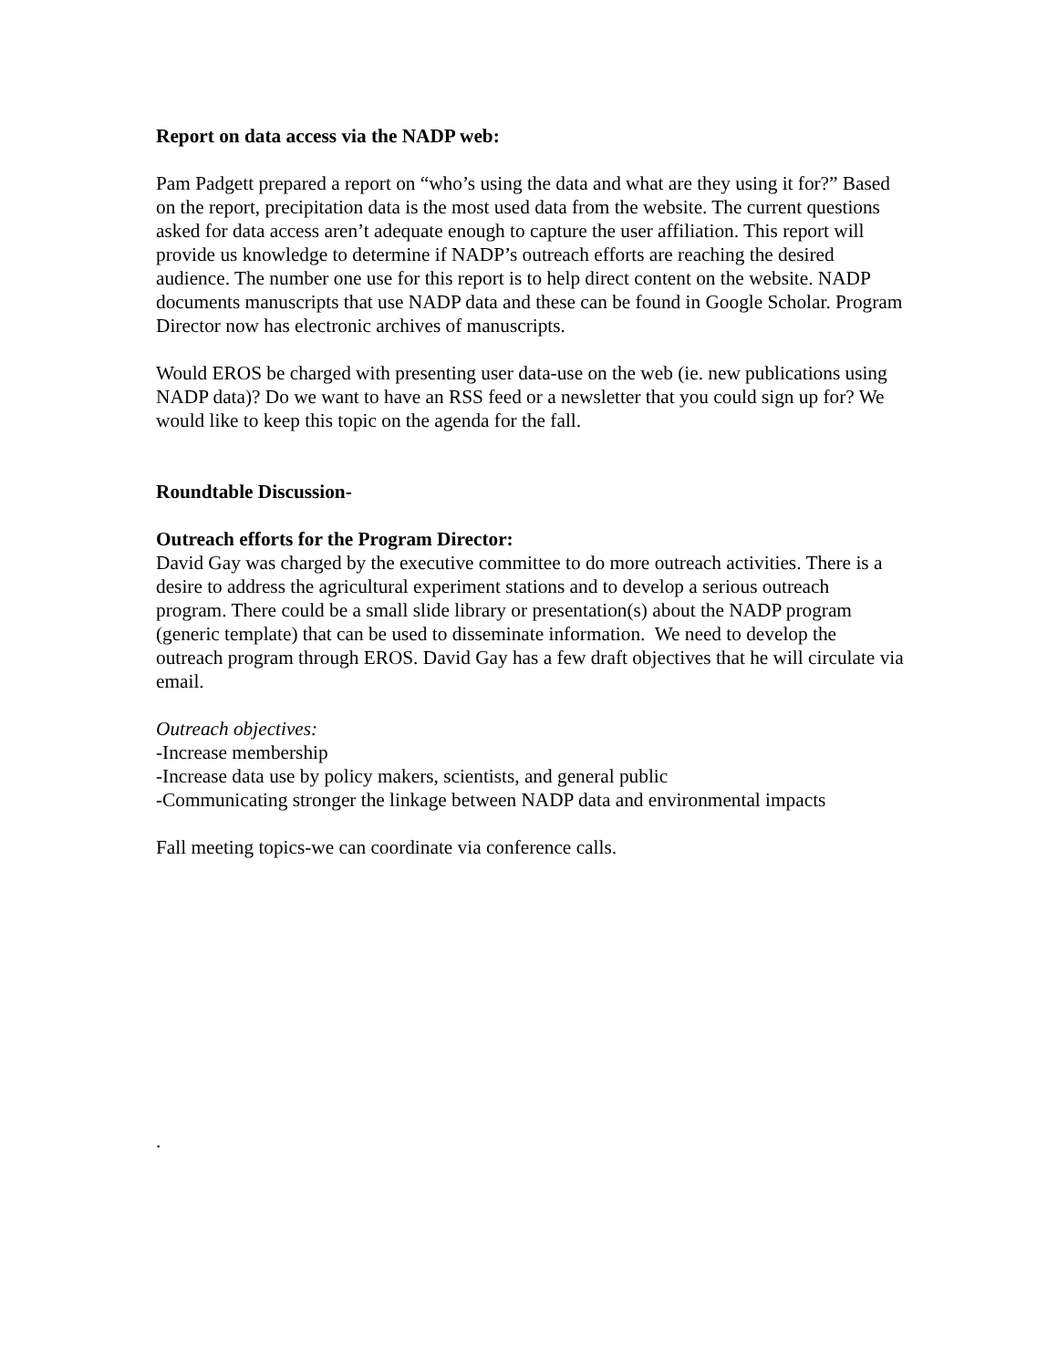Report on data access via the NADP web:
Pam Padgett prepared a report on “who’s using the data and what are they using it for?” Based on the report, precipitation data is the most used data from the website. The current questions asked for data access aren’t adequate enough to capture the user affiliation. This report will provide us knowledge to determine if NADP’s outreach efforts are reaching the desired audience. The number one use for this report is to help direct content on the website. NADP documents manuscripts that use NADP data and these can be found in Google Scholar. Program Director now has electronic archives of manuscripts.
Would EROS be charged with presenting user data-use on the web (ie. new publications using NADP data)? Do we want to have an RSS feed or a newsletter that you could sign up for? We would like to keep this topic on the agenda for the fall.
Roundtable Discussion-
Outreach efforts for the Program Director:
David Gay was charged by the executive committee to do more outreach activities. There is a desire to address the agricultural experiment stations and to develop a serious outreach program. There could be a small slide library or presentation(s) about the NADP program (generic template) that can be used to disseminate information. We need to develop the outreach program through EROS. David Gay has a few draft objectives that he will circulate via email.
Outreach objectives:
-Increase membership
-Increase data use by policy makers, scientists, and general public
-Communicating stronger the linkage between NADP data and environmental impacts
Fall meeting topics-we can coordinate via conference calls.
.